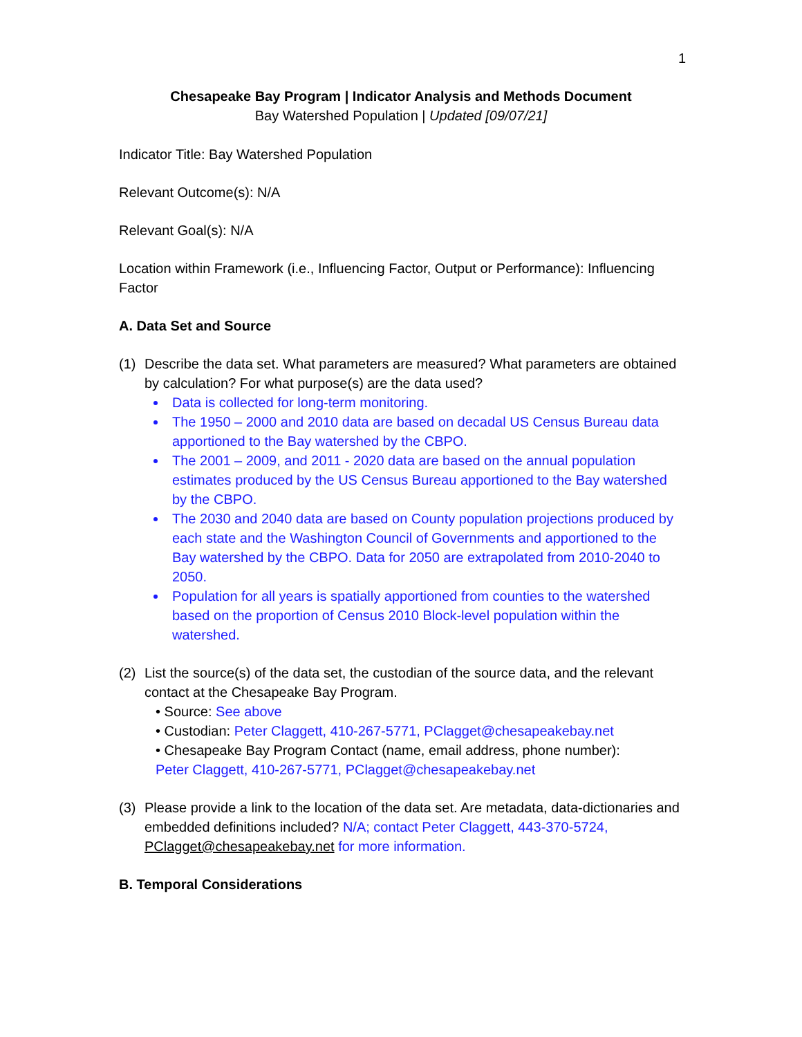1
Chesapeake Bay Program | Indicator Analysis and Methods Document
Bay Watershed Population | Updated [09/07/21]
Indicator Title: Bay Watershed Population
Relevant Outcome(s): N/A
Relevant Goal(s): N/A
Location within Framework (i.e., Influencing Factor, Output or Performance): Influencing Factor
A. Data Set and Source
(1) Describe the data set. What parameters are measured? What parameters are obtained by calculation? For what purpose(s) are the data used?
Data is collected for long-term monitoring.
The 1950 – 2000 and 2010 data are based on decadal US Census Bureau data apportioned to the Bay watershed by the CBPO.
The 2001 – 2009, and 2011 - 2020 data are based on the annual population estimates produced by the US Census Bureau apportioned to the Bay watershed by the CBPO.
The 2030 and 2040 data are based on County population projections produced by each state and the Washington Council of Governments and apportioned to the Bay watershed by the CBPO. Data for 2050 are extrapolated from 2010-2040 to 2050.
Population for all years is spatially apportioned from counties to the watershed based on the proportion of Census 2010 Block-level population within the watershed.
(2) List the source(s) of the data set, the custodian of the source data, and the relevant contact at the Chesapeake Bay Program.
• Source: See above
• Custodian: Peter Claggett, 410-267-5771, PClagget@chesapeakebay.net
• Chesapeake Bay Program Contact (name, email address, phone number):
Peter Claggett, 410-267-5771, PClagget@chesapeakebay.net
(3) Please provide a link to the location of the data set. Are metadata, data-dictionaries and embedded definitions included? N/A; contact Peter Claggett, 443-370-5724, PClagget@chesapeakebay.net for more information.
B. Temporal Considerations